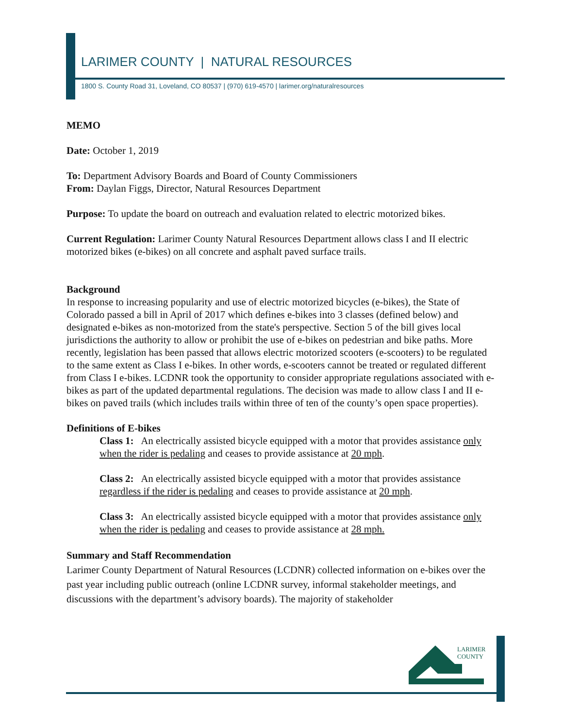LARIMER COUNTY | NATURAL RESOURCES
1800 S. County Road 31, Loveland, CO 80537 | (970) 619-4570 | larimer.org/naturalresources
MEMO
Date: October 1, 2019
To: Department Advisory Boards and Board of County Commissioners
From: Daylan Figgs, Director, Natural Resources Department
Purpose: To update the board on outreach and evaluation related to electric motorized bikes.
Current Regulation: Larimer County Natural Resources Department allows class I and II electric motorized bikes (e-bikes) on all concrete and asphalt paved surface trails.
Background
In response to increasing popularity and use of electric motorized bicycles (e-bikes), the State of Colorado passed a bill in April of 2017 which defines e-bikes into 3 classes (defined below) and designated e-bikes as non-motorized from the state's perspective. Section 5 of the bill gives local jurisdictions the authority to allow or prohibit the use of e-bikes on pedestrian and bike paths. More recently, legislation has been passed that allows electric motorized scooters (e-scooters) to be regulated to the same extent as Class I e-bikes. In other words, e-scooters cannot be treated or regulated different from Class I e-bikes. LCDNR took the opportunity to consider appropriate regulations associated with e-bikes as part of the updated departmental regulations. The decision was made to allow class I and II e-bikes on paved trails (which includes trails within three of ten of the county’s open space properties).
Definitions of E-bikes
Class 1: An electrically assisted bicycle equipped with a motor that provides assistance only when the rider is pedaling and ceases to provide assistance at 20 mph.
Class 2: An electrically assisted bicycle equipped with a motor that provides assistance regardless if the rider is pedaling and ceases to provide assistance at 20 mph.
Class 3: An electrically assisted bicycle equipped with a motor that provides assistance only when the rider is pedaling and ceases to provide assistance at 28 mph.
Summary and Staff Recommendation
Larimer County Department of Natural Resources (LCDNR) collected information on e-bikes over the past year including public outreach (online LCDNR survey, informal stakeholder meetings, and discussions with the department’s advisory boards). The majority of stakeholder
LARIMER
COUNTY